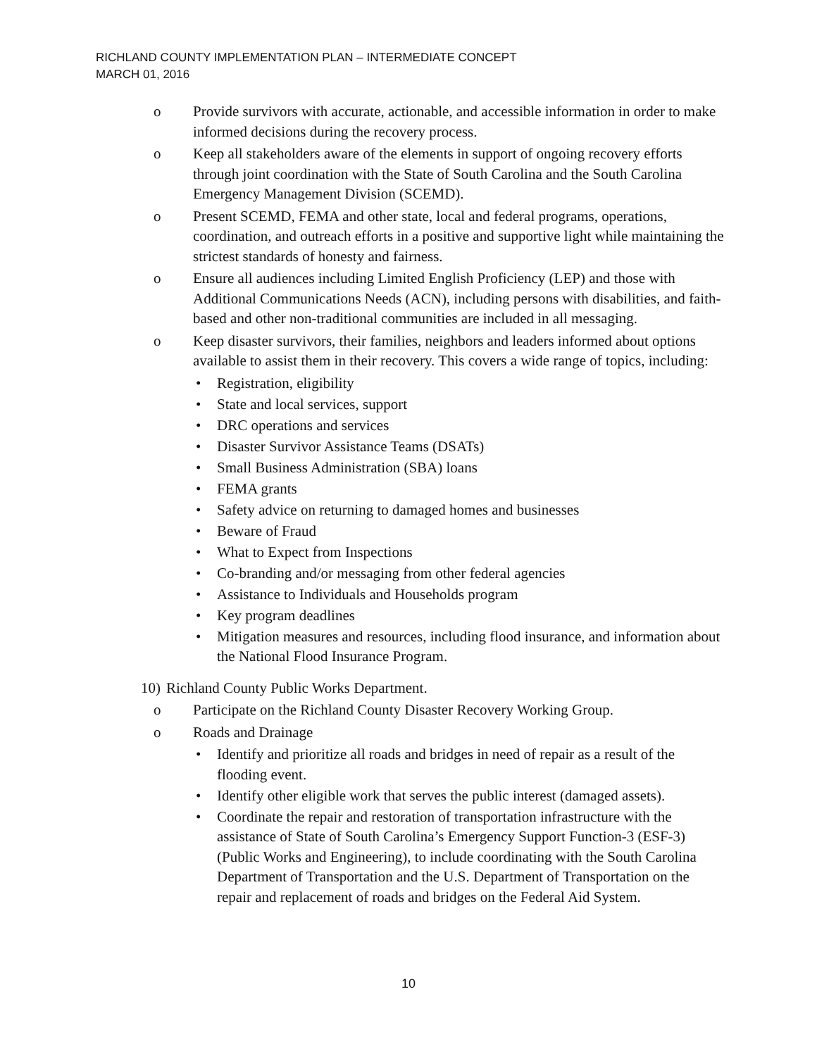RICHLAND COUNTY IMPLEMENTATION PLAN – INTERMEDIATE CONCEPT
MARCH 01, 2016
o Provide survivors with accurate, actionable, and accessible information in order to make informed decisions during the recovery process.
o Keep all stakeholders aware of the elements in support of ongoing recovery efforts through joint coordination with the State of South Carolina and the South Carolina Emergency Management Division (SCEMD).
o Present SCEMD, FEMA and other state, local and federal programs, operations, coordination, and outreach efforts in a positive and supportive light while maintaining the strictest standards of honesty and fairness.
o Ensure all audiences including Limited English Proficiency (LEP) and those with Additional Communications Needs (ACN), including persons with disabilities, and faith-based and other non-traditional communities are included in all messaging.
o Keep disaster survivors, their families, neighbors and leaders informed about options available to assist them in their recovery. This covers a wide range of topics, including:
• Registration, eligibility
• State and local services, support
• DRC operations and services
• Disaster Survivor Assistance Teams (DSATs)
• Small Business Administration (SBA) loans
• FEMA grants
• Safety advice on returning to damaged homes and businesses
• Beware of Fraud
• What to Expect from Inspections
• Co-branding and/or messaging from other federal agencies
• Assistance to Individuals and Households program
• Key program deadlines
• Mitigation measures and resources, including flood insurance, and information about the National Flood Insurance Program.
10) Richland County Public Works Department.
o Participate on the Richland County Disaster Recovery Working Group.
o Roads and Drainage
• Identify and prioritize all roads and bridges in need of repair as a result of the flooding event.
• Identify other eligible work that serves the public interest (damaged assets).
• Coordinate the repair and restoration of transportation infrastructure with the assistance of State of South Carolina’s Emergency Support Function-3 (ESF-3) (Public Works and Engineering), to include coordinating with the South Carolina Department of Transportation and the U.S. Department of Transportation on the repair and replacement of roads and bridges on the Federal Aid System.
10